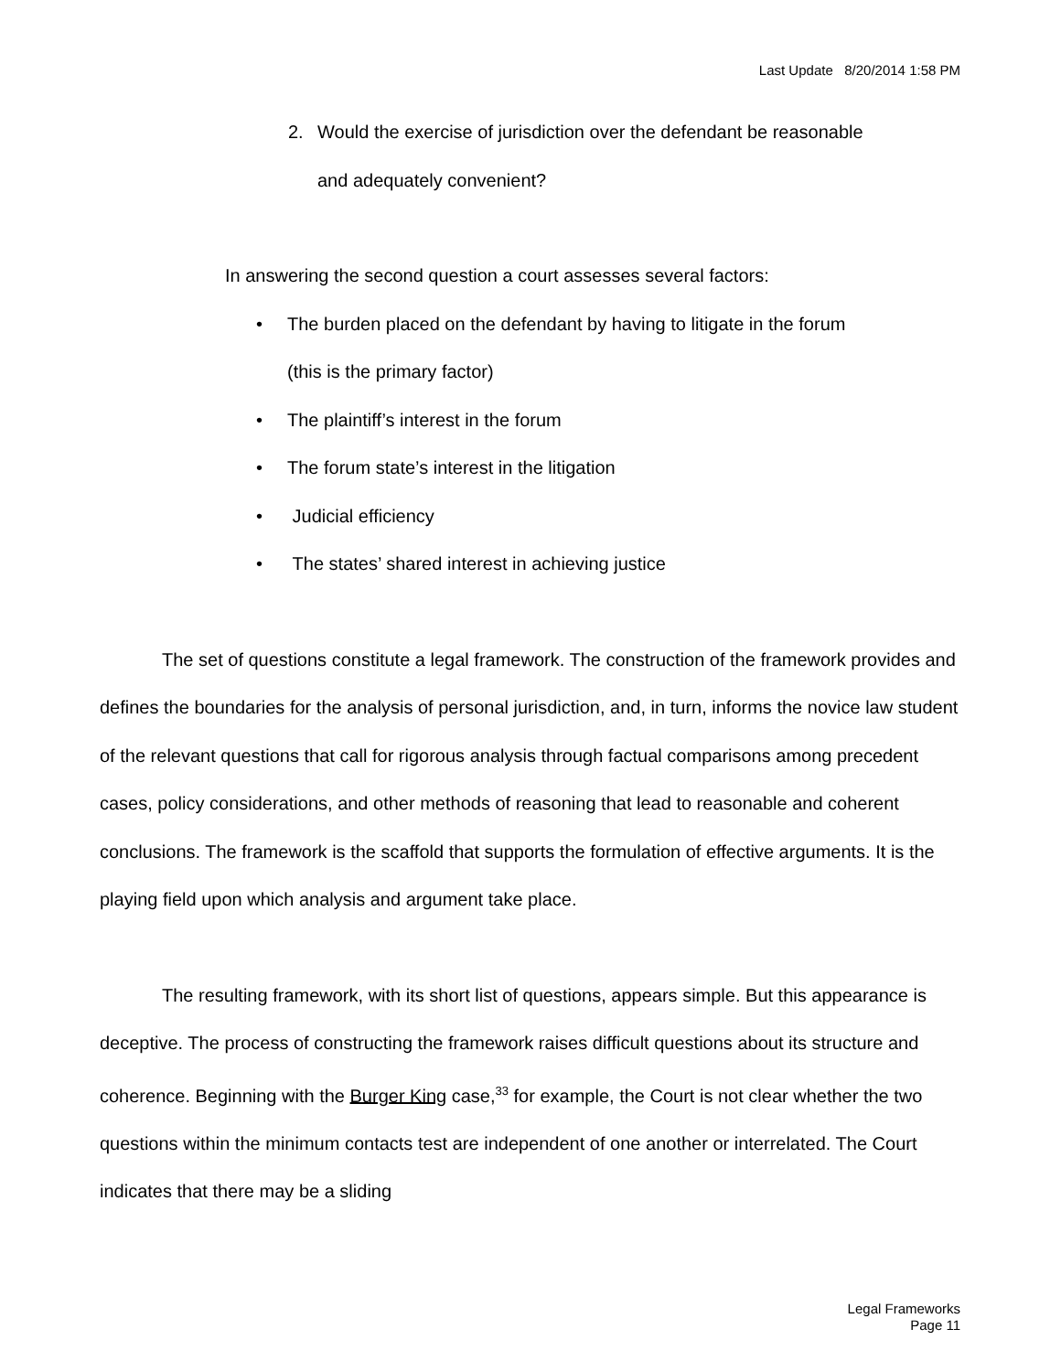Last Update 8/20/2014 1:58 PM
2. Would the exercise of jurisdiction over the defendant be reasonable
and adequately convenient?
In answering the second question a court assesses several factors:
• The burden placed on the defendant by having to litigate in the forum
(this is the primary factor)
• The plaintiff’s interest in the forum
• The forum state’s interest in the litigation
• Judicial efficiency
• The states’ shared interest in achieving justice
The set of questions constitute a legal framework. The construction of the framework provides and defines the boundaries for the analysis of personal jurisdiction, and, in turn, informs the novice law student of the relevant questions that call for rigorous analysis through factual comparisons among precedent cases, policy considerations, and other methods of reasoning that lead to reasonable and coherent conclusions. The framework is the scaffold that supports the formulation of effective arguments. It is the playing field upon which analysis and argument take place.
The resulting framework, with its short list of questions, appears simple. But this appearance is deceptive. The process of constructing the framework raises difficult questions about its structure and coherence. Beginning with the Burger King case,<sup>33</sup> for example, the Court is not clear whether the two questions within the minimum contacts test are independent of one another or interrelated. The Court indicates that there may be a sliding
Legal Frameworks
Page 11